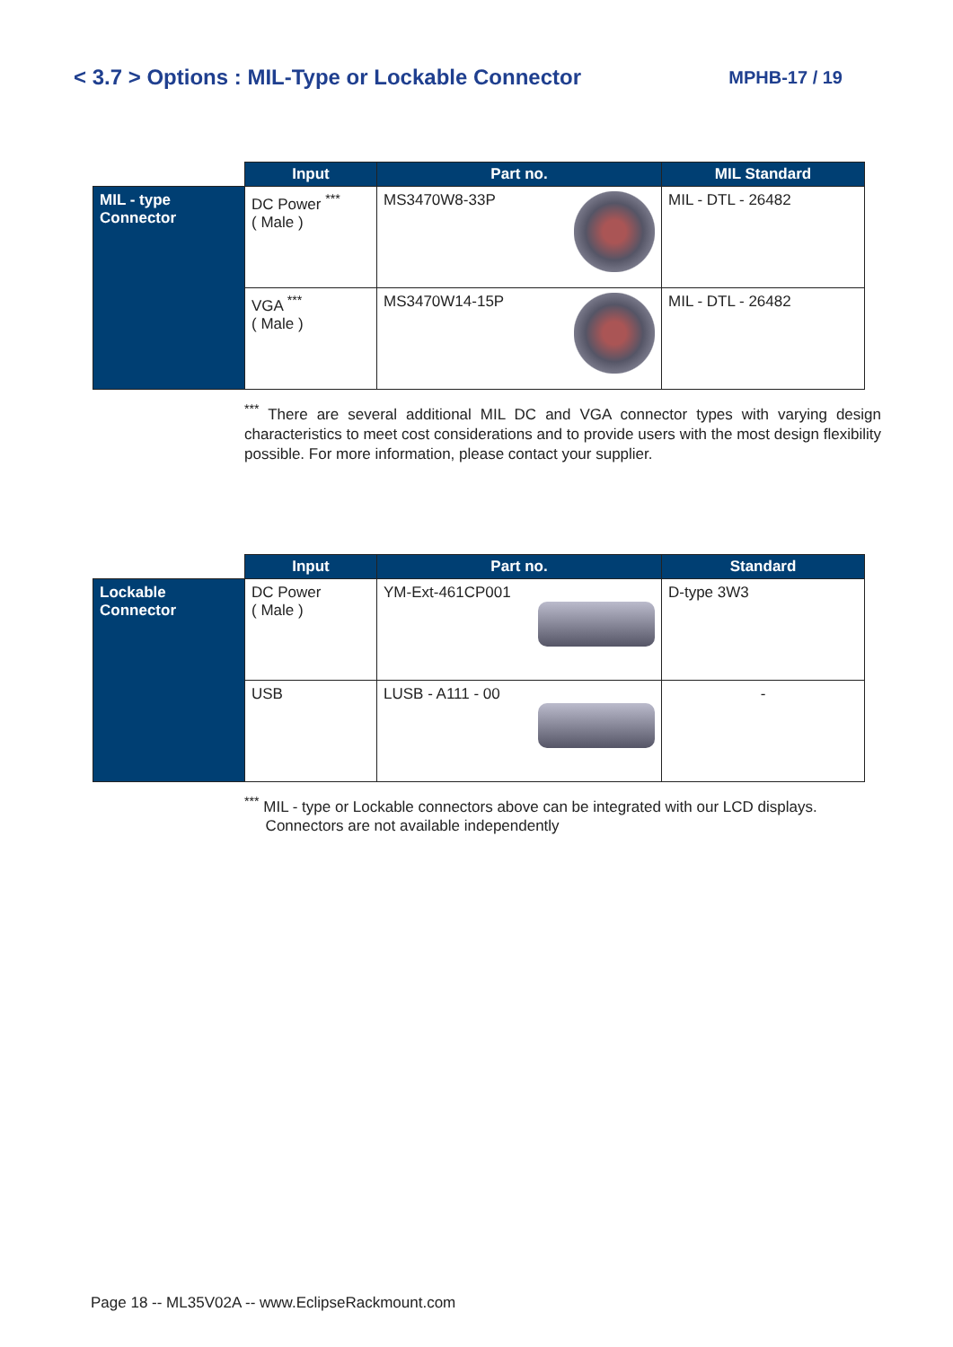< 3.7 > Options : MIL-Type or Lockable Connector MPHB-17 / 19
| | Input | Part no. | MIL Standard |
| --- | --- | --- | --- |
| MIL - type Connector | DC Power <sup>***</sup> ( Male ) | MS3470W8-33P | MIL - DTL - 26482 |
| | VGA <sup>***</sup> ( Male ) | MS3470W14-15P | MIL - DTL - 26482 |
<sup>***</sup> There are several additional MIL DC and VGA connector types with varying design characteristics to meet cost considerations and to provide users with the most design flexibility possible. For more information, please contact your supplier.
| | Input | Part no. | Standard |
| --- | --- | --- | --- |
| Lockable Connector | DC Power ( Male ) | YM-Ext-461CP001 | D-type 3W3 |
| | USB | LUSB - A111 - 00 | - |
<sup>***</sup> MIL - type or Lockable connectors above can be integrated with our LCD displays.
Connectors are not available independently
Page 18 -- ML35V02A -- www.EclipseRackmount.com